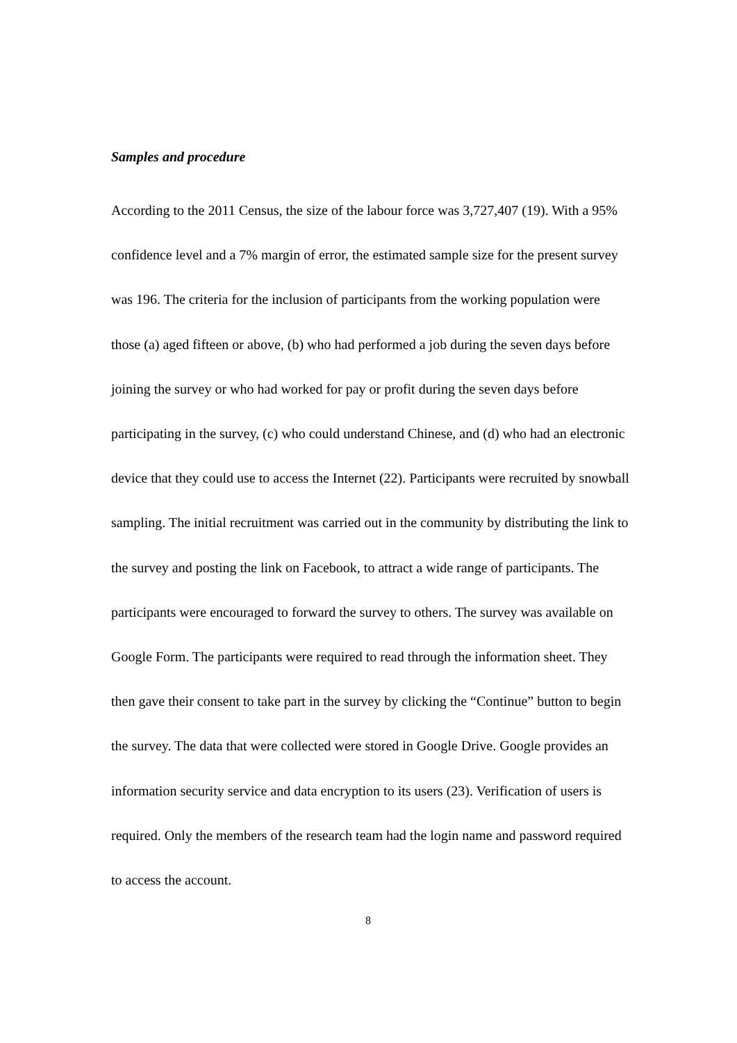Samples and procedure
According to the 2011 Census, the size of the labour force was 3,727,407 (19). With a 95% confidence level and a 7% margin of error, the estimated sample size for the present survey was 196. The criteria for the inclusion of participants from the working population were those (a) aged fifteen or above, (b) who had performed a job during the seven days before joining the survey or who had worked for pay or profit during the seven days before participating in the survey, (c) who could understand Chinese, and (d) who had an electronic device that they could use to access the Internet (22). Participants were recruited by snowball sampling. The initial recruitment was carried out in the community by distributing the link to the survey and posting the link on Facebook, to attract a wide range of participants. The participants were encouraged to forward the survey to others. The survey was available on Google Form. The participants were required to read through the information sheet. They then gave their consent to take part in the survey by clicking the “Continue” button to begin the survey. The data that were collected were stored in Google Drive. Google provides an information security service and data encryption to its users (23). Verification of users is required. Only the members of the research team had the login name and password required to access the account.
8